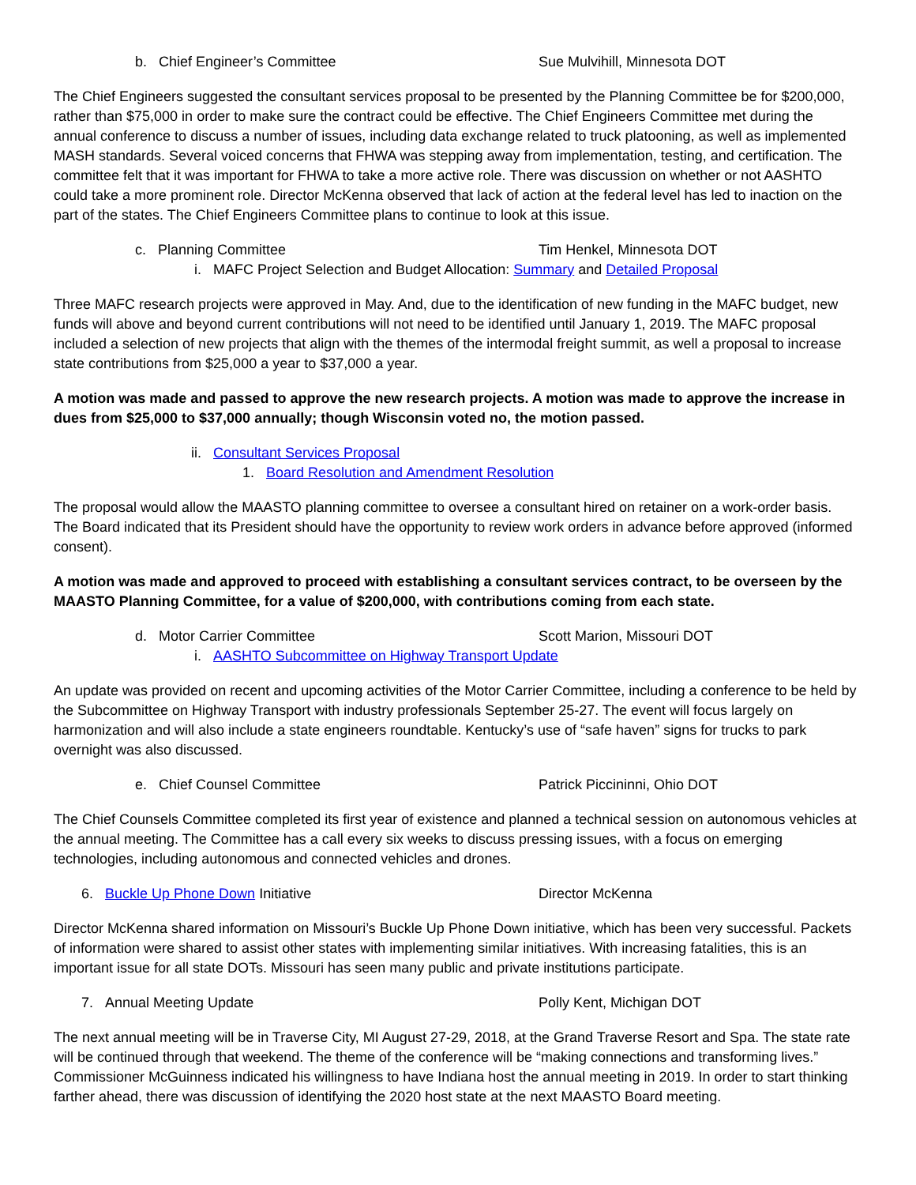b. Chief Engineer’s Committee Sue Mulvihill, Minnesota DOT
The Chief Engineers suggested the consultant services proposal to be presented by the Planning Committee be for $200,000, rather than $75,000 in order to make sure the contract could be effective. The Chief Engineers Committee met during the annual conference to discuss a number of issues, including data exchange related to truck platooning, as well as implemented MASH standards. Several voiced concerns that FHWA was stepping away from implementation, testing, and certification. The committee felt that it was important for FHWA to take a more active role. There was discussion on whether or not AASHTO could take a more prominent role. Director McKenna observed that lack of action at the federal level has led to inaction on the part of the states. The Chief Engineers Committee plans to continue to look at this issue.
c. Planning Committee Tim Henkel, Minnesota DOT
i. MAFC Project Selection and Budget Allocation: Summary and Detailed Proposal
Three MAFC research projects were approved in May. And, due to the identification of new funding in the MAFC budget, new funds will above and beyond current contributions will not need to be identified until January 1, 2019. The MAFC proposal included a selection of new projects that align with the themes of the intermodal freight summit, as well a proposal to increase state contributions from $25,000 a year to $37,000 a year.
A motion was made and passed to approve the new research projects. A motion was made to approve the increase in dues from $25,000 to $37,000 annually; though Wisconsin voted no, the motion passed.
ii. Consultant Services Proposal
1. Board Resolution and Amendment Resolution
The proposal would allow the MAASTO planning committee to oversee a consultant hired on retainer on a work-order basis. The Board indicated that its President should have the opportunity to review work orders in advance before approved (informed consent).
A motion was made and approved to proceed with establishing a consultant services contract, to be overseen by the MAASTO Planning Committee, for a value of $200,000, with contributions coming from each state.
d. Motor Carrier Committee Scott Marion, Missouri DOT
i. AASHTO Subcommittee on Highway Transport Update
An update was provided on recent and upcoming activities of the Motor Carrier Committee, including a conference to be held by the Subcommittee on Highway Transport with industry professionals September 25-27. The event will focus largely on harmonization and will also include a state engineers roundtable. Kentucky’s use of “safe haven” signs for trucks to park overnight was also discussed.
e. Chief Counsel Committee Patrick Piccininni, Ohio DOT
The Chief Counsels Committee completed its first year of existence and planned a technical session on autonomous vehicles at the annual meeting. The Committee has a call every six weeks to discuss pressing issues, with a focus on emerging technologies, including autonomous and connected vehicles and drones.
6. Buckle Up Phone Down Initiative Director McKenna
Director McKenna shared information on Missouri’s Buckle Up Phone Down initiative, which has been very successful. Packets of information were shared to assist other states with implementing similar initiatives. With increasing fatalities, this is an important issue for all state DOTs. Missouri has seen many public and private institutions participate.
7. Annual Meeting Update Polly Kent, Michigan DOT
The next annual meeting will be in Traverse City, MI August 27-29, 2018, at the Grand Traverse Resort and Spa. The state rate will be continued through that weekend. The theme of the conference will be “making connections and transforming lives.” Commissioner McGuinness indicated his willingness to have Indiana host the annual meeting in 2019. In order to start thinking farther ahead, there was discussion of identifying the 2020 host state at the next MAASTO Board meeting.